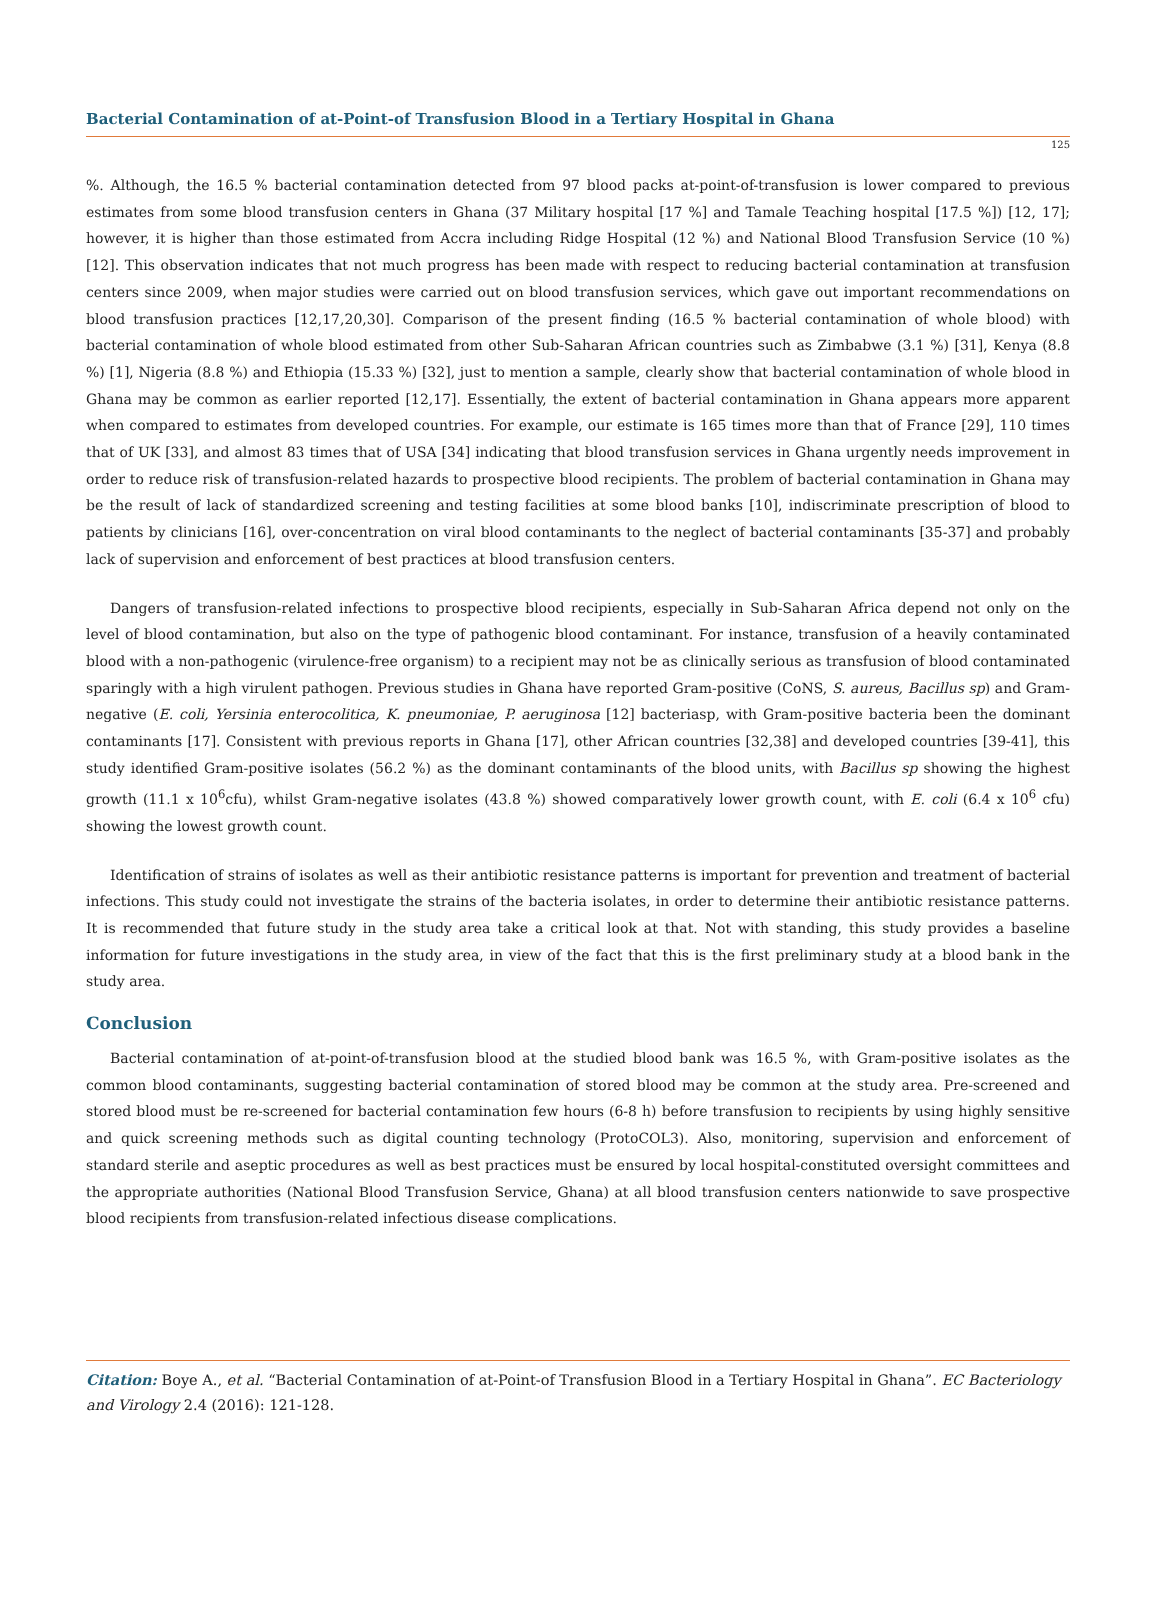Bacterial Contamination of at-Point-of Transfusion Blood in a Tertiary Hospital in Ghana
125
%. Although, the 16.5 % bacterial contamination detected from 97 blood packs at-point-of-transfusion is lower compared to previous estimates from some blood transfusion centers in Ghana (37 Military hospital [17 %] and Tamale Teaching hospital [17.5 %]) [12, 17]; however, it is higher than those estimated from Accra including Ridge Hospital (12 %) and National Blood Transfusion Service (10 %) [12]. This observation indicates that not much progress has been made with respect to reducing bacterial contamination at transfusion centers since 2009, when major studies were carried out on blood transfusion services, which gave out important recommendations on blood transfusion practices [12,17,20,30]. Comparison of the present finding (16.5 % bacterial contamination of whole blood) with bacterial contamination of whole blood estimated from other Sub-Saharan African countries such as Zimbabwe (3.1 %) [31], Kenya (8.8 %) [1], Nigeria (8.8 %) and Ethiopia (15.33 %) [32], just to mention a sample, clearly show that bacterial contamination of whole blood in Ghana may be common as earlier reported [12,17]. Essentially, the extent of bacterial contamination in Ghana appears more apparent when compared to estimates from developed countries. For example, our estimate is 165 times more than that of France [29], 110 times that of UK [33], and almost 83 times that of USA [34] indicating that blood transfusion services in Ghana urgently needs improvement in order to reduce risk of transfusion-related hazards to prospective blood recipients. The problem of bacterial contamination in Ghana may be the result of lack of standardized screening and testing facilities at some blood banks [10], indiscriminate prescription of blood to patients by clinicians [16], over-concentration on viral blood contaminants to the neglect of bacterial contaminants [35-37] and probably lack of supervision and enforcement of best practices at blood transfusion centers.
Dangers of transfusion-related infections to prospective blood recipients, especially in Sub-Saharan Africa depend not only on the level of blood contamination, but also on the type of pathogenic blood contaminant. For instance, transfusion of a heavily contaminated blood with a non-pathogenic (virulence-free organism) to a recipient may not be as clinically serious as transfusion of blood contaminated sparingly with a high virulent pathogen. Previous studies in Ghana have reported Gram-positive (CoNS, S. aureus, Bacillus sp) and Gram-negative (E. coli, Yersinia enterocolitica, K. pneumoniae, P. aeruginosa [12] bacteriasp, with Gram-positive bacteria been the dominant contaminants [17]. Consistent with previous reports in Ghana [17], other African countries [32,38] and developed countries [39-41], this study identified Gram-positive isolates (56.2 %) as the dominant contaminants of the blood units, with Bacillus sp showing the highest growth (11.1 x 10<sup>6</sup>cfu), whilst Gram-negative isolates (43.8 %) showed comparatively lower growth count, with E. coli (6.4 x 10<sup>6</sup> cfu) showing the lowest growth count.
Identification of strains of isolates as well as their antibiotic resistance patterns is important for prevention and treatment of bacterial infections. This study could not investigate the strains of the bacteria isolates, in order to determine their antibiotic resistance patterns. It is recommended that future study in the study area take a critical look at that. Not with standing, this study provides a baseline information for future investigations in the study area, in view of the fact that this is the first preliminary study at a blood bank in the study area.
Conclusion
Bacterial contamination of at-point-of-transfusion blood at the studied blood bank was 16.5 %, with Gram-positive isolates as the common blood contaminants, suggesting bacterial contamination of stored blood may be common at the study area. Pre-screened and stored blood must be re-screened for bacterial contamination few hours (6-8 h) before transfusion to recipients by using highly sensitive and quick screening methods such as digital counting technology (ProtoCOL3). Also, monitoring, supervision and enforcement of standard sterile and aseptic procedures as well as best practices must be ensured by local hospital-constituted oversight committees and the appropriate authorities (National Blood Transfusion Service, Ghana) at all blood transfusion centers nationwide to save prospective blood recipients from transfusion-related infectious disease complications.
Citation: Boye A., et al. “Bacterial Contamination of at-Point-of Transfusion Blood in a Tertiary Hospital in Ghana”. EC Bacteriology and Virology 2.4 (2016): 121-128.